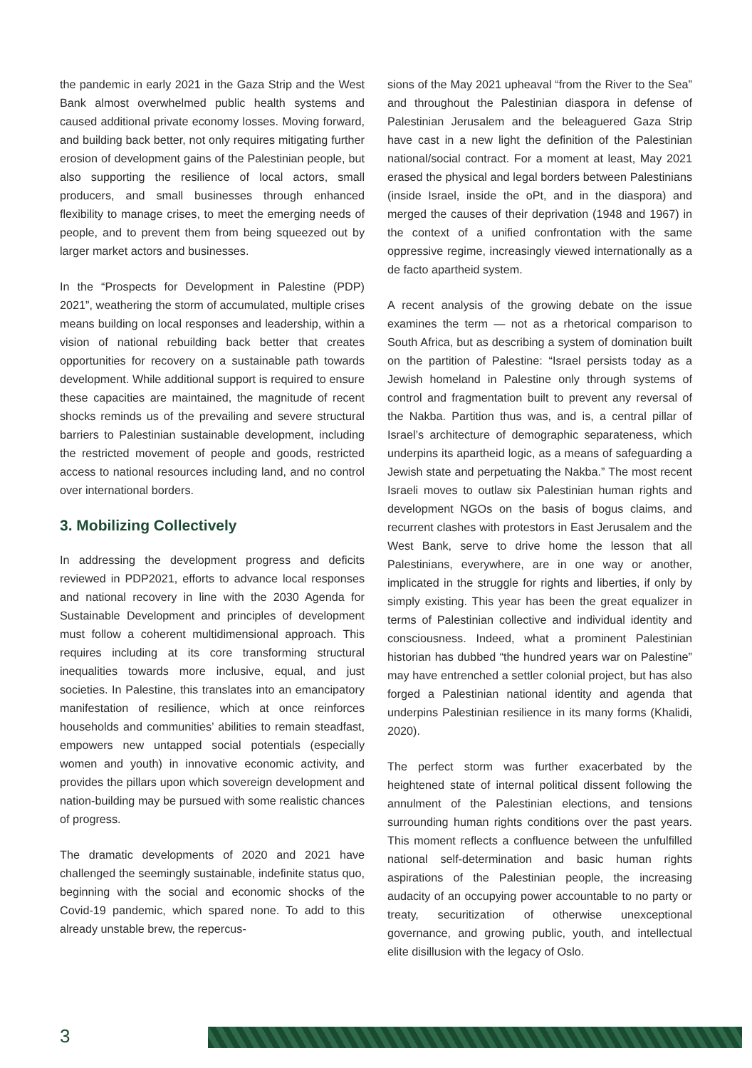the pandemic in early 2021 in the Gaza Strip and the West Bank almost overwhelmed public health systems and caused additional private economy losses. Moving forward, and building back better, not only requires mitigating further erosion of development gains of the Palestinian people, but also supporting the resilience of local actors, small producers, and small businesses through enhanced flexibility to manage crises, to meet the emerging needs of people, and to prevent them from being squeezed out by larger market actors and businesses.
In the “Prospects for Development in Palestine (PDP) 2021”, weathering the storm of accumulated, multiple crises means building on local responses and leadership, within a vision of national rebuilding back better that creates opportunities for recovery on a sustainable path towards development. While additional support is required to ensure these capacities are maintained, the magnitude of recent shocks reminds us of the prevailing and severe structural barriers to Palestinian sustainable development, including the restricted movement of people and goods, restricted access to national resources including land, and no control over international borders.
3. Mobilizing Collectively
In addressing the development progress and deficits reviewed in PDP2021, efforts to advance local responses and national recovery in line with the 2030 Agenda for Sustainable Development and principles of development must follow a coherent multidimensional approach. This requires including at its core transforming structural inequalities towards more inclusive, equal, and just societies. In Palestine, this translates into an emancipatory manifestation of resilience, which at once reinforces households and communities’ abilities to remain steadfast, empowers new untapped social potentials (especially women and youth) in innovative economic activity, and provides the pillars upon which sovereign development and nation-building may be pursued with some realistic chances of progress.
The dramatic developments of 2020 and 2021 have challenged the seemingly sustainable, indefinite status quo, beginning with the social and economic shocks of the Covid-19 pandemic, which spared none. To add to this already unstable brew, the repercus-
sions of the May 2021 upheaval “from the River to the Sea” and throughout the Palestinian diaspora in defense of Palestinian Jerusalem and the beleaguered Gaza Strip have cast in a new light the definition of the Palestinian national/social contract. For a moment at least, May 2021 erased the physical and legal borders between Palestinians (inside Israel, inside the oPt, and in the diaspora) and merged the causes of their deprivation (1948 and 1967) in the context of a unified confrontation with the same oppressive regime, increasingly viewed internationally as a de facto apartheid system.
A recent analysis of the growing debate on the issue examines the term — not as a rhetorical comparison to South Africa, but as describing a system of domination built on the partition of Palestine: “Israel persists today as a Jewish homeland in Palestine only through systems of control and fragmentation built to prevent any reversal of the Nakba. Partition thus was, and is, a central pillar of Israel’s architecture of demographic separateness, which underpins its apartheid logic, as a means of safeguarding a Jewish state and perpetuating the Nakba.” The most recent Israeli moves to outlaw six Palestinian human rights and development NGOs on the basis of bogus claims, and recurrent clashes with protestors in East Jerusalem and the West Bank, serve to drive home the lesson that all Palestinians, everywhere, are in one way or another, implicated in the struggle for rights and liberties, if only by simply existing. This year has been the great equalizer in terms of Palestinian collective and individual identity and consciousness. Indeed, what a prominent Palestinian historian has dubbed “the hundred years war on Palestine” may have entrenched a settler colonial project, but has also forged a Palestinian national identity and agenda that underpins Palestinian resilience in its many forms (Khalidi, 2020).
The perfect storm was further exacerbated by the heightened state of internal political dissent following the annulment of the Palestinian elections, and tensions surrounding human rights conditions over the past years. This moment reflects a confluence between the unfulfilled national self-determination and basic human rights aspirations of the Palestinian people, the increasing audacity of an occupying power accountable to no party or treaty, securitization of otherwise unexceptional governance, and growing public, youth, and intellectual elite disillusion with the legacy of Oslo.
3